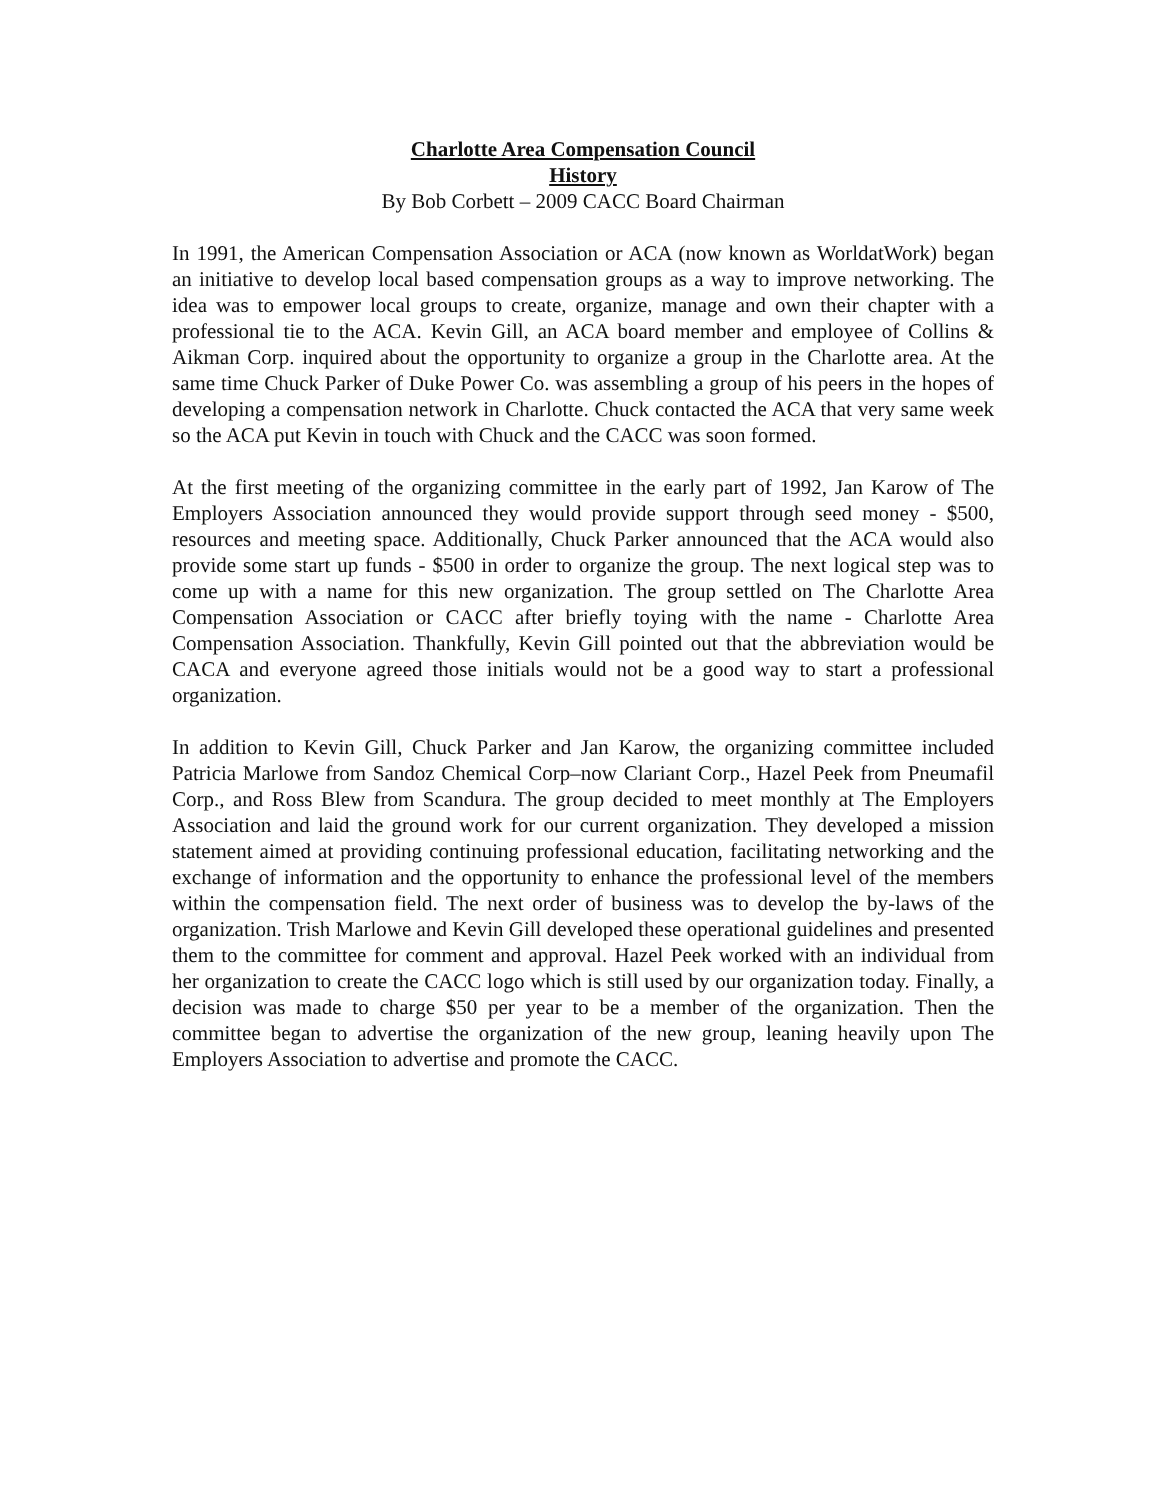Charlotte Area Compensation Council
History
By Bob Corbett – 2009 CACC Board Chairman
In 1991, the American Compensation Association or ACA (now known as WorldatWork) began an initiative to develop local based compensation groups as a way to improve networking. The idea was to empower local groups to create, organize, manage and own their chapter with a professional tie to the ACA. Kevin Gill, an ACA board member and employee of Collins & Aikman Corp. inquired about the opportunity to organize a group in the Charlotte area. At the same time Chuck Parker of Duke Power Co. was assembling a group of his peers in the hopes of developing a compensation network in Charlotte. Chuck contacted the ACA that very same week so the ACA put Kevin in touch with Chuck and the CACC was soon formed.
At the first meeting of the organizing committee in the early part of 1992, Jan Karow of The Employers Association announced they would provide support through seed money - $500, resources and meeting space. Additionally, Chuck Parker announced that the ACA would also provide some start up funds - $500 in order to organize the group. The next logical step was to come up with a name for this new organization. The group settled on The Charlotte Area Compensation Association or CACC after briefly toying with the name - Charlotte Area Compensation Association. Thankfully, Kevin Gill pointed out that the abbreviation would be CACA and everyone agreed those initials would not be a good way to start a professional organization.
In addition to Kevin Gill, Chuck Parker and Jan Karow, the organizing committee included Patricia Marlowe from Sandoz Chemical Corp–now Clariant Corp., Hazel Peek from Pneumafil Corp., and Ross Blew from Scandura. The group decided to meet monthly at The Employers Association and laid the ground work for our current organization. They developed a mission statement aimed at providing continuing professional education, facilitating networking and the exchange of information and the opportunity to enhance the professional level of the members within the compensation field. The next order of business was to develop the by-laws of the organization. Trish Marlowe and Kevin Gill developed these operational guidelines and presented them to the committee for comment and approval. Hazel Peek worked with an individual from her organization to create the CACC logo which is still used by our organization today. Finally, a decision was made to charge $50 per year to be a member of the organization. Then the committee began to advertise the organization of the new group, leaning heavily upon The Employers Association to advertise and promote the CACC.